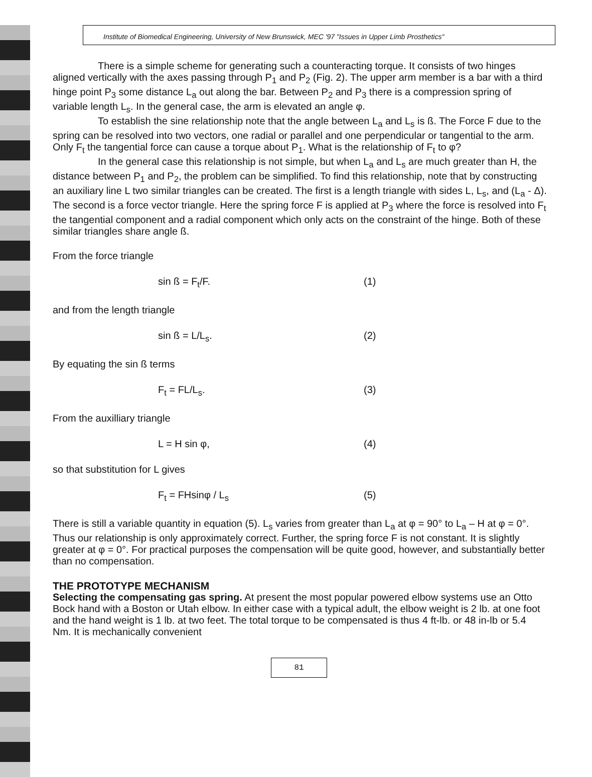Institute of Biomedical Engineering, University of New Brunswick, MEC '97 "Issues in Upper Limb Prosthetics"
There is a simple scheme for generating such a counteracting torque. It consists of two hinges aligned vertically with the axes passing through P<sub>1</sub> and P<sub>2</sub> (Fig. 2). The upper arm member is a bar with a third hinge point P<sub>3</sub> some distance L<sub>a</sub> out along the bar. Between P<sub>2</sub> and P<sub>3</sub> there is a compression spring of variable length L<sub>s</sub>. In the general case, the arm is elevated an angle φ.
To establish the sine relationship note that the angle between L<sub>a</sub> and L<sub>s</sub> is ß. The Force F due to the spring can be resolved into two vectors, one radial or parallel and one perpendicular or tangential to the arm. Only F<sub>t</sub> the tangential force can cause a torque about P<sub>1</sub>. What is the relationship of F<sub>t</sub> to φ?
In the general case this relationship is not simple, but when L<sub>a</sub> and L<sub>s</sub> are much greater than H, the distance between P<sub>1</sub> and P<sub>2</sub>, the problem can be simplified. To find this relationship, note that by constructing an auxiliary line L two similar triangles can be created. The first is a length triangle with sides L, L<sub>s</sub>, and (L<sub>a</sub> - Δ). The second is a force vector triangle. Here the spring force F is applied at P<sub>3</sub> where the force is resolved into F<sub>t</sub> the tangential component and a radial component which only acts on the constraint of the hinge. Both of these similar triangles share angle ß.
From the force triangle
sin ß = F<sub>t</sub>/F. (1)
and from the length triangle
sin ß = L/L<sub>s</sub>. (2)
By equating the sin ß terms
F<sub>t</sub> = FL/L<sub>s</sub>. (3)
From the auxilliary triangle
L = H sin φ, (4)
so that substitution for L gives
F<sub>t</sub> = FHsinφ / L<sub>s</sub> (5)
There is still a variable quantity in equation (5). L<sub>s</sub> varies from greater than L<sub>a</sub> at φ = 90° to L<sub>a</sub> – H at φ = 0°. Thus our relationship is only approximately correct. Further, the spring force F is not constant. It is slightly greater at φ = 0°. For practical purposes the compensation will be quite good, however, and substantially better than no compensation.
THE PROTOTYPE MECHANISM
Selecting the compensating gas spring. At present the most popular powered elbow systems use an Otto Bock hand with a Boston or Utah elbow. In either case with a typical adult, the elbow weight is 2 lb. at one foot and the hand weight is 1 lb. at two feet. The total torque to be compensated is thus 4 ft-lb. or 48 in-lb or 5.4 Nm. It is mechanically convenient
81